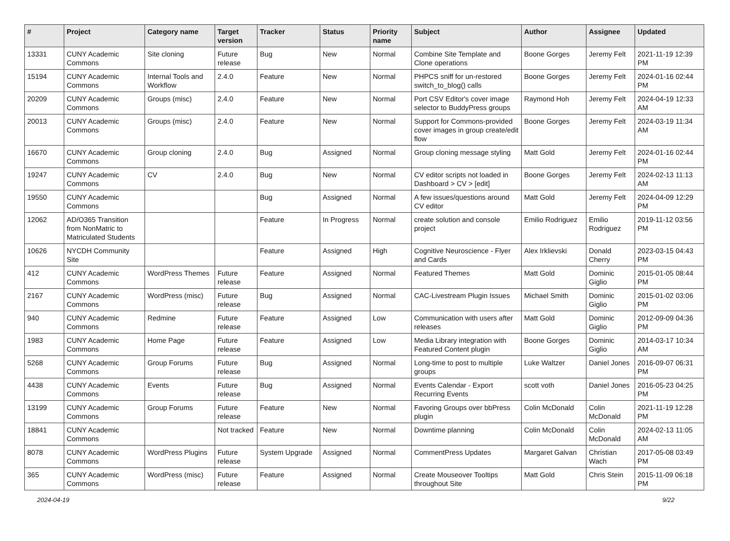| # | Project | Category name | Target version | Tracker | Status | Priority name | Subject | Author | Assignee | Updated |
| --- | --- | --- | --- | --- | --- | --- | --- | --- | --- | --- |
| 13331 | CUNY Academic Commons | Site cloning | Future release | Bug | New | Normal | Combine Site Template and Clone operations | Boone Gorges | Jeremy Felt | 2021-11-19 12:39 PM |
| 15194 | CUNY Academic Commons | Internal Tools and Workflow | 2.4.0 | Feature | New | Normal | PHPCS sniff for un-restored switch_to_blog() calls | Boone Gorges | Jeremy Felt | 2024-01-16 02:44 PM |
| 20209 | CUNY Academic Commons | Groups (misc) | 2.4.0 | Feature | New | Normal | Port CSV Editor's cover image selector to BuddyPress groups | Raymond Hoh | Jeremy Felt | 2024-04-19 12:33 AM |
| 20013 | CUNY Academic Commons | Groups (misc) | 2.4.0 | Feature | New | Normal | Support for Commons-provided cover images in group create/edit flow | Boone Gorges | Jeremy Felt | 2024-03-19 11:34 AM |
| 16670 | CUNY Academic Commons | Group cloning | 2.4.0 | Bug | Assigned | Normal | Group cloning message styling | Matt Gold | Jeremy Felt | 2024-01-16 02:44 PM |
| 19247 | CUNY Academic Commons | CV | 2.4.0 | Bug | New | Normal | CV editor scripts not loaded in Dashboard > CV > [edit] | Boone Gorges | Jeremy Felt | 2024-02-13 11:13 AM |
| 19550 | CUNY Academic Commons | | | Bug | Assigned | Normal | A few issues/questions around CV editor | Matt Gold | Jeremy Felt | 2024-04-09 12:29 PM |
| 12062 | AD/O365 Transition from NonMatric to Matriculated Students | | | Feature | In Progress | Normal | create solution and console project | Emilio Rodriguez | Emilio Rodriguez | 2019-11-12 03:56 PM |
| 10626 | NYCDH Community Site | | | Feature | Assigned | High | Cognitive Neuroscience - Flyer and Cards | Alex Irklievski | Donald Cherry | 2023-03-15 04:43 PM |
| 412 | CUNY Academic Commons | WordPress Themes | Future release | Feature | Assigned | Normal | Featured Themes | Matt Gold | Dominic Giglio | 2015-01-05 08:44 PM |
| 2167 | CUNY Academic Commons | WordPress (misc) | Future release | Bug | Assigned | Normal | CAC-Livestream Plugin Issues | Michael Smith | Dominic Giglio | 2015-01-02 03:06 PM |
| 940 | CUNY Academic Commons | Redmine | Future release | Feature | Assigned | Low | Communication with users after releases | Matt Gold | Dominic Giglio | 2012-09-09 04:36 PM |
| 1983 | CUNY Academic Commons | Home Page | Future release | Feature | Assigned | Low | Media Library integration with Featured Content plugin | Boone Gorges | Dominic Giglio | 2014-03-17 10:34 AM |
| 5268 | CUNY Academic Commons | Group Forums | Future release | Bug | Assigned | Normal | Long-time to post to multiple groups | Luke Waltzer | Daniel Jones | 2016-09-07 06:31 PM |
| 4438 | CUNY Academic Commons | Events | Future release | Bug | Assigned | Normal | Events Calendar - Export Recurring Events | scott voth | Daniel Jones | 2016-05-23 04:25 PM |
| 13199 | CUNY Academic Commons | Group Forums | Future release | Feature | New | Normal | Favoring Groups over bbPress plugin | Colin McDonald | Colin McDonald | 2021-11-19 12:28 PM |
| 18841 | CUNY Academic Commons | | Not tracked | Feature | New | Normal | Downtime planning | Colin McDonald | Colin McDonald | 2024-02-13 11:05 AM |
| 8078 | CUNY Academic Commons | WordPress Plugins | Future release | System Upgrade | Assigned | Normal | CommentPress Updates | Margaret Galvan | Christian Wach | 2017-05-08 03:49 PM |
| 365 | CUNY Academic Commons | WordPress (misc) | Future release | Feature | Assigned | Normal | Create Mouseover Tooltips throughout Site | Matt Gold | Chris Stein | 2015-11-09 06:18 PM |
2024-04-19 9/22